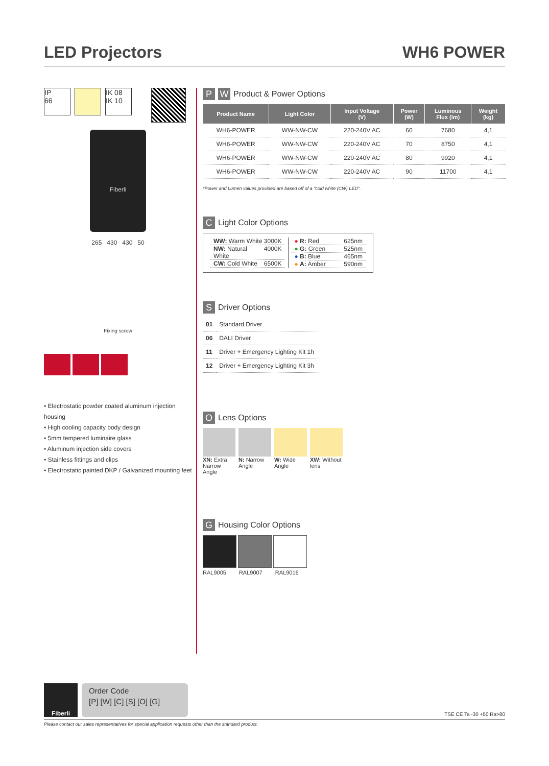LED Projectors WH6 POWER
IP
66
IK 08
IK 10
Fiberli
265 430 430 50
Fixing screw
• Electrostatic powder coated aluminum injection housing
• High cooling capacity body design
• 5mm tempered luminaire glass
• Aluminum injection side covers
• Stainless fittings and clips
• Electrostatic painted DKP / Galvanized mounting feet
P W Product & Power Options
| Product Name | Light Color | Input Voltage (V) | Power (W) | Luminous Flux (lm) | Weight (kg) |
| --- | --- | --- | --- | --- | --- |
| WH6-POWER | WW-NW-CW | 220-240V AC | 60 | 7680 | 4,1 |
| WH6-POWER | WW-NW-CW | 220-240V AC | 70 | 8750 | 4,1 |
| WH6-POWER | WW-NW-CW | 220-240V AC | 80 | 9920 | 4,1 |
| WH6-POWER | WW-NW-CW | 220-240V AC | 90 | 11700 | 4,1 |
*Power and Lumen values provided are based off of a "cold white (CW) LED".
C Light Color Options
WW: Warm White 3000K
NW: Natural White 4000K
CW: Cold White 6500K
● R: Red 625nm
● G: Green 525nm
● B: Blue 465nm
● A: Amber 590nm
S Driver Options
| 01 | Standard Driver |
| 06 | DALI Driver |
| 11 | Driver + Emergency Lighting Kit 1h |
| 12 | Driver + Emergency Lighting Kit 3h |
O Lens Options
XN: Extra Narrow Angle
N: Narrow Angle
W: Wide Angle
XW: Without lens
G Housing Color Options
RAL9005 RAL9007 RAL9016
Fiberli
Order Code
[P] [W] [C] [S] [O] [G]
TSE CE Ta -30 +50 Ra>80
Please contact our sales representatives for special application requests other than the standard product.